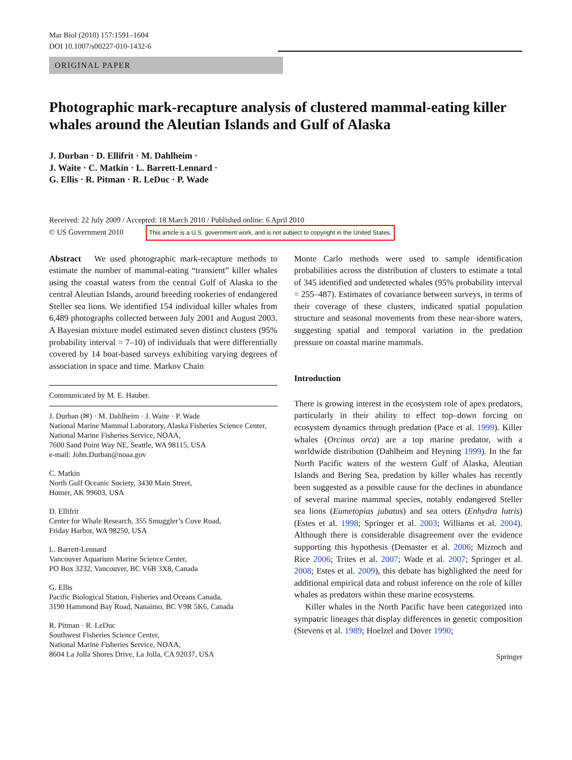Mar Biol (2010) 157:1591–1604
DOI 10.1007/s00227-010-1432-6
ORIGINAL PAPER
Photographic mark-recapture analysis of clustered mammal-eating killer whales around the Aleutian Islands and Gulf of Alaska
J. Durban · D. Ellifrit · M. Dahlheim ·
J. Waite · C. Matkin · L. Barrett-Lennard ·
G. Ellis · R. Pitman · R. LeDuc · P. Wade
Received: 22 July 2009 / Accepted: 18 March 2010 / Published online: 6 April 2010
© US Government 2010 This article is a U.S. government work, and is not subject to copyright in the United States.
Abstract We used photographic mark-recapture methods to estimate the number of mammal-eating “transient” killer whales using the coastal waters from the central Gulf of Alaska to the central Aleutian Islands, around breeding rookeries of endangered Steller sea lions. We identified 154 individual killer whales from 6,489 photographs collected between July 2001 and August 2003. A Bayesian mixture model estimated seven distinct clusters (95% probability interval = 7–10) of individuals that were differentially covered by 14 boat-based surveys exhibiting varying degrees of association in space and time. Markov Chain
Communicated by M. E. Hauber.
J. Durban (✉) · M. Dahlheim · J. Waite · P. Wade
National Marine Mammal Laboratory, Alaska Fisheries Science Center, National Marine Fisheries Service, NOAA,
7600 Sand Point Way NE, Seattle, WA 98115, USA
e-mail: John.Durban@noaa.gov
C. Matkin
North Gulf Oceanic Society, 3430 Main Street,
Homer, AK 99603, USA
D. Ellifrit
Center for Whale Research, 355 Smuggler’s Cove Road,
Friday Harbor, WA 98250, USA
L. Barrett-Lennard
Vancouver Aquarium Marine Science Center,
PO Box 3232, Vancouver, BC V6B 3X8, Canada
G. Ellis
Pacific Biological Station, Fisheries and Oceans Canada,
3190 Hammond Bay Road, Nanaimo, BC V9R 5K6, Canada
R. Pitman · R. LeDuc
Southwest Fisheries Science Center,
National Marine Fisheries Service, NOAA,
8604 La Jolla Shores Drive, La Jolla, CA 92037, USA
Monte Carlo methods were used to sample identification probabilities across the distribution of clusters to estimate a total of 345 identified and undetected whales (95% probability interval = 255–487). Estimates of covariance between surveys, in terms of their coverage of these clusters, indicated spatial population structure and seasonal movements from these near-shore waters, suggesting spatial and temporal variation in the predation pressure on coastal marine mammals.
Introduction
There is growing interest in the ecosystem role of apex predators, particularly in their ability to effect top–down forcing on ecosystem dynamics through predation (Pace et al. 1999). Killer whales (Orcinus orca) are a top marine predator, with a worldwide distribution (Dahlheim and Heyning 1999). In the far North Pacific waters of the western Gulf of Alaska, Aleutian Islands and Bering Sea, predation by killer whales has recently been suggested as a possible cause for the declines in abundance of several marine mammal species, notably endangered Steller sea lions (Eumetopias jubatus) and sea otters (Enhydra lutris) (Estes et al. 1998; Springer et al. 2003; Williams et al. 2004). Although there is considerable disagreement over the evidence supporting this hypothesis (Demaster et al. 2006; Mizroch and Rice 2006; Trites et al. 2007; Wade et al. 2007; Springer et al. 2008; Estes et al. 2009), this debate has highlighted the need for additional empirical data and robust inference on the role of killer whales as predators within these marine ecosystems.
Killer whales in the North Pacific have been categorized into sympatric lineages that display differences in genetic composition (Stevens et al. 1989; Hoelzel and Dover 1990;
Springer